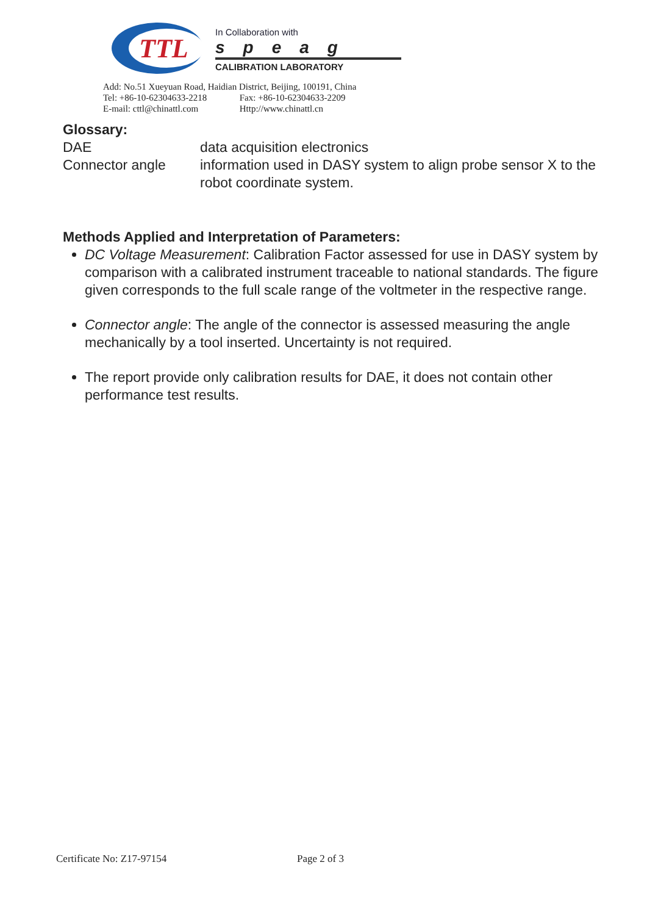TTL
In Collaboration with
speag
CALIBRATION LABORATORY
Add: No.51 Xueyuan Road, Haidian District, Beijing, 100191, China
Tel: +86-10-62304633-2218 Fax: +86-10-62304633-2209
E-mail: cttl@chinattl.com Http://www.chinattl.cn
Glossary:
DAE data acquisition electronics
Connector angle information used in DASY system to align probe sensor X to the robot coordinate system.
Methods Applied and Interpretation of Parameters:
DC Voltage Measurement: Calibration Factor assessed for use in DASY system by comparison with a calibrated instrument traceable to national standards. The figure given corresponds to the full scale range of the voltmeter in the respective range.
Connector angle: The angle of the connector is assessed measuring the angle mechanically by a tool inserted. Uncertainty is not required.
The report provide only calibration results for DAE, it does not contain other performance test results.
Certificate No: Z17-97154 Page 2 of 3